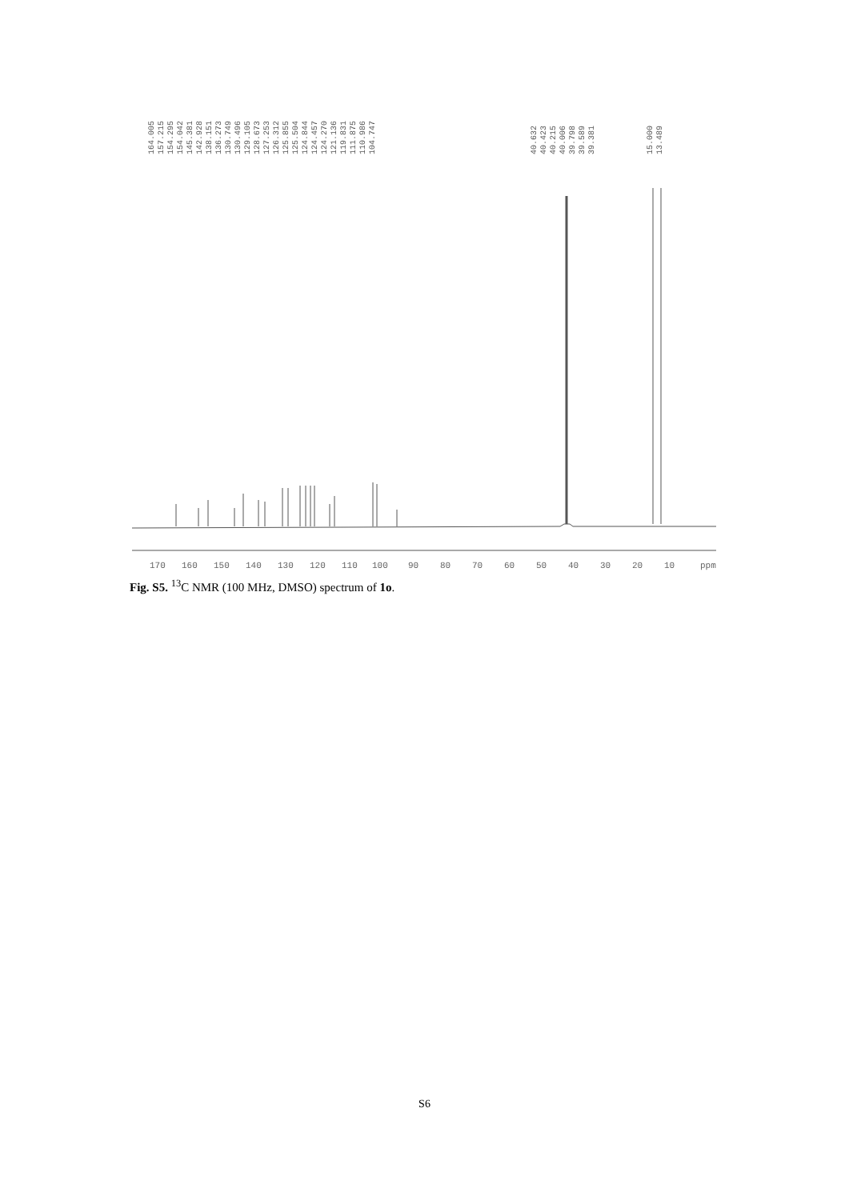164.005
157.215
154.295
154.042
145.381
142.928
138.151
136.273
130.749
130.496
129.105
128.673
127.253
126.312
125.855
125.504
124.844
124.457
124.270
121.136
119.831
111.875
110.986
104.747
40.632
40.423
40.215
40.006
39.798
39.589
39.381
15.000
13.489
170
160
150
140
130
120
110
100
90
80
70
60
50
40
30
20
10
ppm
Fig. S5. <sup>13</sup>C NMR (100 MHz, DMSO) spectrum of 1o.
S6